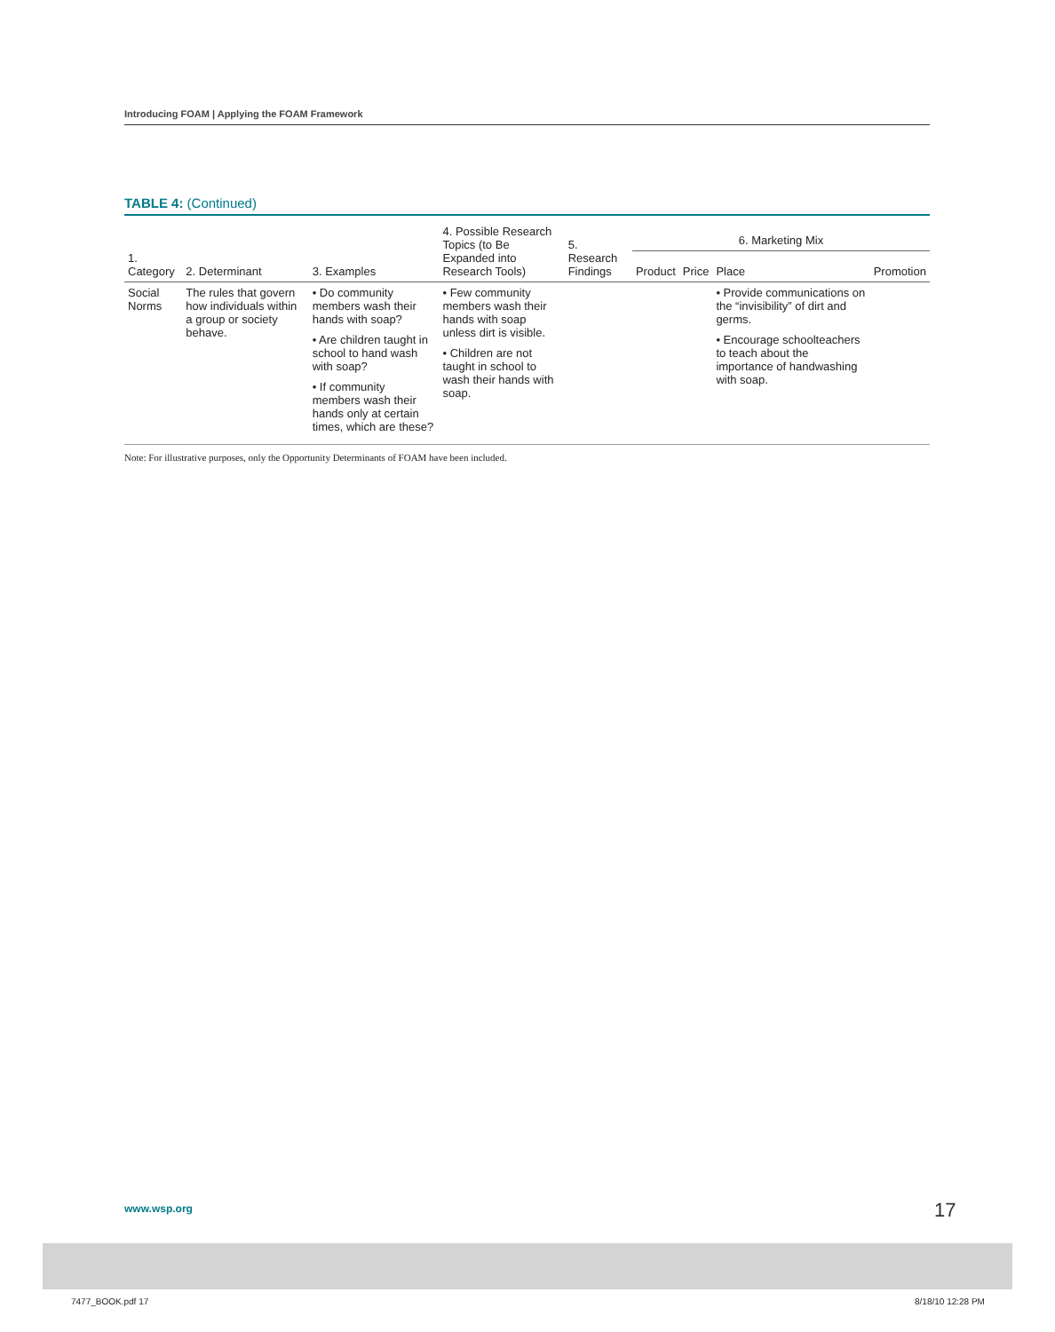Introducing FOAM | Applying the FOAM Framework
TABLE 4: (Continued)
| 1. Category | 2. Determinant | 3. Examples | 4. Possible Research Topics (to Be Expanded into Research Tools) | 5. Research Findings | 6. Marketing Mix | | | |
| --- | --- | --- | --- | --- | --- | --- | --- | --- |
| | | | | | Product | Price | Place | Promotion |
| Social Norms | The rules that govern how individuals within a group or society behave. | • Do community members wash their hands with soap? • Are children taught in school to hand wash with soap? • If community members wash their hands only at certain times, which are these? | • Few community members wash their hands with soap unless dirt is visible. • Children are not taught in school to wash their hands with soap. | | | | • Provide communications on the “invisibility” of dirt and germs. • Encourage schoolteachers to teach about the importance of handwashing with soap. | |
Note: For illustrative purposes, only the Opportunity Determinants of FOAM have been included.
www.wsp.org 17
7477_BOOK.pdf 17 8/18/10 12:28 PM